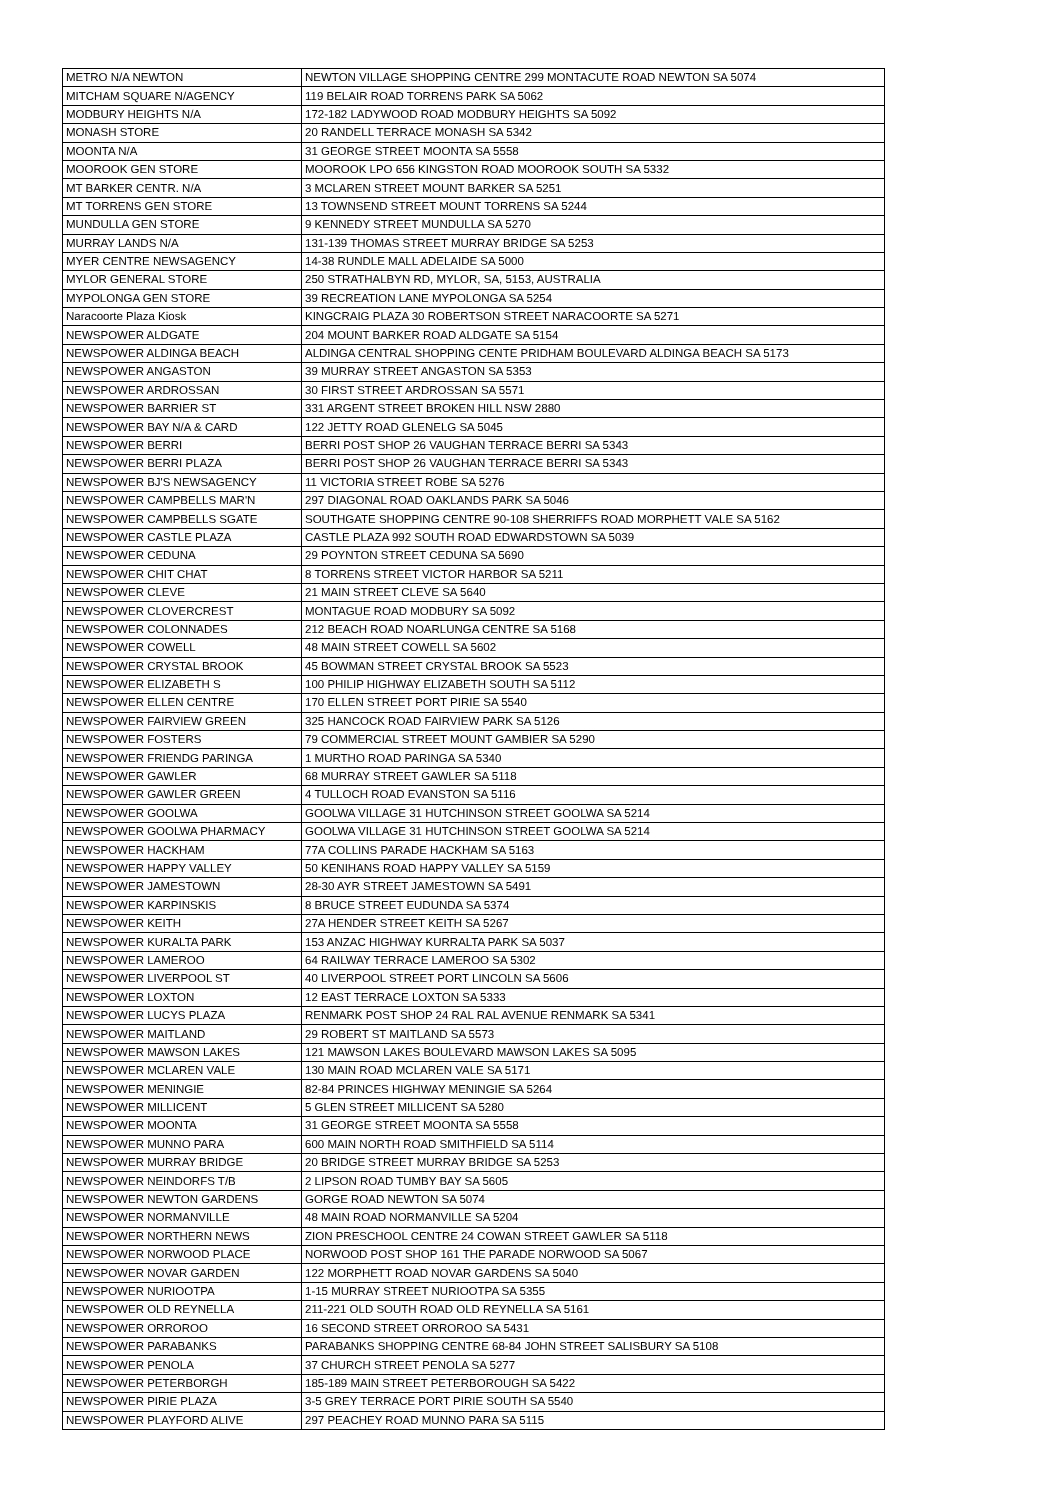| METRO N/A NEWTON | NEWTON VILLAGE SHOPPING CENTRE 299 MONTACUTE ROAD NEWTON SA 5074 |
| MITCHAM SQUARE N/AGENCY | 119 BELAIR ROAD TORRENS PARK SA 5062 |
| MODBURY HEIGHTS N/A | 172-182 LADYWOOD ROAD MODBURY HEIGHTS SA 5092 |
| MONASH STORE | 20 RANDELL TERRACE MONASH SA 5342 |
| MOONTA N/A | 31 GEORGE STREET MOONTA SA 5558 |
| MOOROOK GEN STORE | MOOROOK LPO 656 KINGSTON ROAD MOOROOK SOUTH SA 5332 |
| MT BARKER CENTR. N/A | 3 MCLAREN STREET MOUNT BARKER SA 5251 |
| MT TORRENS GEN STORE | 13 TOWNSEND STREET MOUNT TORRENS SA 5244 |
| MUNDULLA GEN STORE | 9 KENNEDY STREET MUNDULLA SA 5270 |
| MURRAY LANDS N/A | 131-139 THOMAS STREET MURRAY BRIDGE SA 5253 |
| MYER CENTRE NEWSAGENCY | 14-38 RUNDLE MALL ADELAIDE SA 5000 |
| MYLOR GENERAL STORE | 250 STRATHALBYN RD, MYLOR, SA, 5153, AUSTRALIA |
| MYPOLONGA GEN STORE | 39 RECREATION LANE MYPOLONGA SA 5254 |
| Naracoorte Plaza Kiosk | KINGCRAIG PLAZA 30 ROBERTSON STREET NARACOORTE SA 5271 |
| NEWSPOWER ALDGATE | 204 MOUNT BARKER ROAD ALDGATE SA 5154 |
| NEWSPOWER ALDINGA BEACH | ALDINGA CENTRAL SHOPPING CENTE PRIDHAM BOULEVARD ALDINGA BEACH SA 5173 |
| NEWSPOWER ANGASTON | 39 MURRAY STREET ANGASTON SA 5353 |
| NEWSPOWER ARDROSSAN | 30 FIRST STREET ARDROSSAN SA 5571 |
| NEWSPOWER BARRIER ST | 331 ARGENT STREET BROKEN HILL NSW 2880 |
| NEWSPOWER BAY N/A & CARD | 122 JETTY ROAD GLENELG SA 5045 |
| NEWSPOWER BERRI | BERRI POST SHOP 26 VAUGHAN TERRACE BERRI SA 5343 |
| NEWSPOWER BERRI PLAZA | BERRI POST SHOP 26 VAUGHAN TERRACE BERRI SA 5343 |
| NEWSPOWER BJ'S NEWSAGENCY | 11 VICTORIA STREET ROBE SA 5276 |
| NEWSPOWER CAMPBELLS MAR'N | 297 DIAGONAL ROAD OAKLANDS PARK SA 5046 |
| NEWSPOWER CAMPBELLS SGATE | SOUTHGATE SHOPPING CENTRE 90-108 SHERRIFFS ROAD MORPHETT VALE SA 5162 |
| NEWSPOWER CASTLE PLAZA | CASTLE PLAZA 992 SOUTH ROAD EDWARDSTOWN SA 5039 |
| NEWSPOWER CEDUNA | 29 POYNTON STREET CEDUNA SA 5690 |
| NEWSPOWER CHIT CHAT | 8 TORRENS STREET VICTOR HARBOR SA 5211 |
| NEWSPOWER CLEVE | 21 MAIN STREET CLEVE SA 5640 |
| NEWSPOWER CLOVERCREST | MONTAGUE ROAD MODBURY SA 5092 |
| NEWSPOWER COLONNADES | 212 BEACH ROAD NOARLUNGA CENTRE SA 5168 |
| NEWSPOWER COWELL | 48 MAIN STREET COWELL SA 5602 |
| NEWSPOWER CRYSTAL BROOK | 45 BOWMAN STREET CRYSTAL BROOK SA 5523 |
| NEWSPOWER ELIZABETH S | 100 PHILIP HIGHWAY ELIZABETH SOUTH SA 5112 |
| NEWSPOWER ELLEN CENTRE | 170 ELLEN STREET PORT PIRIE SA 5540 |
| NEWSPOWER FAIRVIEW GREEN | 325 HANCOCK ROAD FAIRVIEW PARK SA 5126 |
| NEWSPOWER FOSTERS | 79 COMMERCIAL STREET MOUNT GAMBIER SA 5290 |
| NEWSPOWER FRIENDG PARINGA | 1 MURTHO ROAD PARINGA SA 5340 |
| NEWSPOWER GAWLER | 68 MURRAY STREET GAWLER SA 5118 |
| NEWSPOWER GAWLER GREEN | 4 TULLOCH ROAD EVANSTON SA 5116 |
| NEWSPOWER GOOLWA | GOOLWA VILLAGE 31 HUTCHINSON STREET GOOLWA SA 5214 |
| NEWSPOWER GOOLWA PHARMACY | GOOLWA VILLAGE 31 HUTCHINSON STREET GOOLWA SA 5214 |
| NEWSPOWER HACKHAM | 77A COLLINS PARADE HACKHAM SA 5163 |
| NEWSPOWER HAPPY VALLEY | 50 KENIHANS ROAD HAPPY VALLEY SA 5159 |
| NEWSPOWER JAMESTOWN | 28-30 AYR STREET JAMESTOWN SA 5491 |
| NEWSPOWER KARPINSKIS | 8 BRUCE STREET EUDUNDA SA 5374 |
| NEWSPOWER KEITH | 27A HENDER STREET KEITH SA 5267 |
| NEWSPOWER KURALTA PARK | 153 ANZAC HIGHWAY KURRALTA PARK SA 5037 |
| NEWSPOWER LAMEROO | 64 RAILWAY TERRACE LAMEROO SA 5302 |
| NEWSPOWER LIVERPOOL ST | 40 LIVERPOOL STREET PORT LINCOLN SA 5606 |
| NEWSPOWER LOXTON | 12 EAST TERRACE LOXTON SA 5333 |
| NEWSPOWER LUCYS PLAZA | RENMARK POST SHOP 24 RAL RAL AVENUE RENMARK SA 5341 |
| NEWSPOWER MAITLAND | 29 ROBERT ST MAITLAND SA 5573 |
| NEWSPOWER MAWSON LAKES | 121 MAWSON LAKES BOULEVARD MAWSON LAKES SA 5095 |
| NEWSPOWER MCLAREN VALE | 130 MAIN ROAD MCLAREN VALE SA 5171 |
| NEWSPOWER MENINGIE | 82-84 PRINCES HIGHWAY MENINGIE SA 5264 |
| NEWSPOWER MILLICENT | 5 GLEN STREET MILLICENT SA 5280 |
| NEWSPOWER MOONTA | 31 GEORGE STREET MOONTA SA 5558 |
| NEWSPOWER MUNNO PARA | 600 MAIN NORTH ROAD SMITHFIELD SA 5114 |
| NEWSPOWER MURRAY BRIDGE | 20 BRIDGE STREET MURRAY BRIDGE SA 5253 |
| NEWSPOWER NEINDORFS T/B | 2 LIPSON ROAD TUMBY BAY SA 5605 |
| NEWSPOWER NEWTON GARDENS | GORGE ROAD NEWTON SA 5074 |
| NEWSPOWER NORMANVILLE | 48 MAIN ROAD NORMANVILLE SA 5204 |
| NEWSPOWER NORTHERN NEWS | ZION PRESCHOOL CENTRE 24 COWAN STREET GAWLER SA 5118 |
| NEWSPOWER NORWOOD PLACE | NORWOOD POST SHOP 161 THE PARADE NORWOOD SA 5067 |
| NEWSPOWER NOVAR GARDEN | 122 MORPHETT ROAD NOVAR GARDENS SA 5040 |
| NEWSPOWER NURIOOTPA | 1-15 MURRAY STREET NURIOOTPA SA 5355 |
| NEWSPOWER OLD REYNELLA | 211-221 OLD SOUTH ROAD OLD REYNELLA SA 5161 |
| NEWSPOWER ORROROO | 16 SECOND STREET ORROROO SA 5431 |
| NEWSPOWER PARABANKS | PARABANKS SHOPPING CENTRE 68-84 JOHN STREET SALISBURY SA 5108 |
| NEWSPOWER PENOLA | 37 CHURCH STREET PENOLA SA 5277 |
| NEWSPOWER PETERBORGH | 185-189 MAIN STREET PETERBOROUGH SA 5422 |
| NEWSPOWER PIRIE PLAZA | 3-5 GREY TERRACE PORT PIRIE SOUTH SA 5540 |
| NEWSPOWER PLAYFORD ALIVE | 297 PEACHEY ROAD MUNNO PARA SA 5115 |